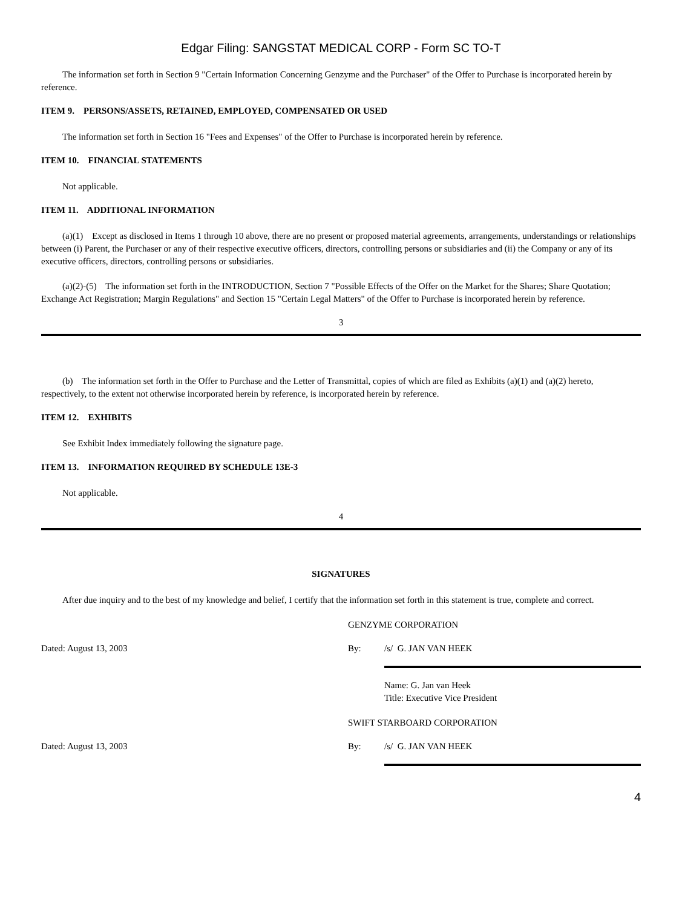Edgar Filing: SANGSTAT MEDICAL CORP - Form SC TO-T
The information set forth in Section 9 "Certain Information Concerning Genzyme and the Purchaser" of the Offer to Purchase is incorporated herein by reference.
ITEM 9. PERSONS/ASSETS, RETAINED, EMPLOYED, COMPENSATED OR USED
The information set forth in Section 16 "Fees and Expenses" of the Offer to Purchase is incorporated herein by reference.
ITEM 10. FINANCIAL STATEMENTS
Not applicable.
ITEM 11. ADDITIONAL INFORMATION
(a)(1) Except as disclosed in Items 1 through 10 above, there are no present or proposed material agreements, arrangements, understandings or relationships between (i) Parent, the Purchaser or any of their respective executive officers, directors, controlling persons or subsidiaries and (ii) the Company or any of its executive officers, directors, controlling persons or subsidiaries.
(a)(2)-(5) The information set forth in the INTRODUCTION, Section 7 "Possible Effects of the Offer on the Market for the Shares; Share Quotation; Exchange Act Registration; Margin Regulations" and Section 15 "Certain Legal Matters" of the Offer to Purchase is incorporated herein by reference.
3
(b) The information set forth in the Offer to Purchase and the Letter of Transmittal, copies of which are filed as Exhibits (a)(1) and (a)(2) hereto, respectively, to the extent not otherwise incorporated herein by reference, is incorporated herein by reference.
ITEM 12. EXHIBITS
See Exhibit Index immediately following the signature page.
ITEM 13. INFORMATION REQUIRED BY SCHEDULE 13E-3
Not applicable.
4
SIGNATURES
After due inquiry and to the best of my knowledge and belief, I certify that the information set forth in this statement is true, complete and correct.
GENZYME CORPORATION
Dated: August 13, 2003 By: /s/ G. JAN VAN HEEK
Name: G. Jan van Heek
Title: Executive Vice President
SWIFT STARBOARD CORPORATION
Dated: August 13, 2003 By: /s/ G. JAN VAN HEEK
4